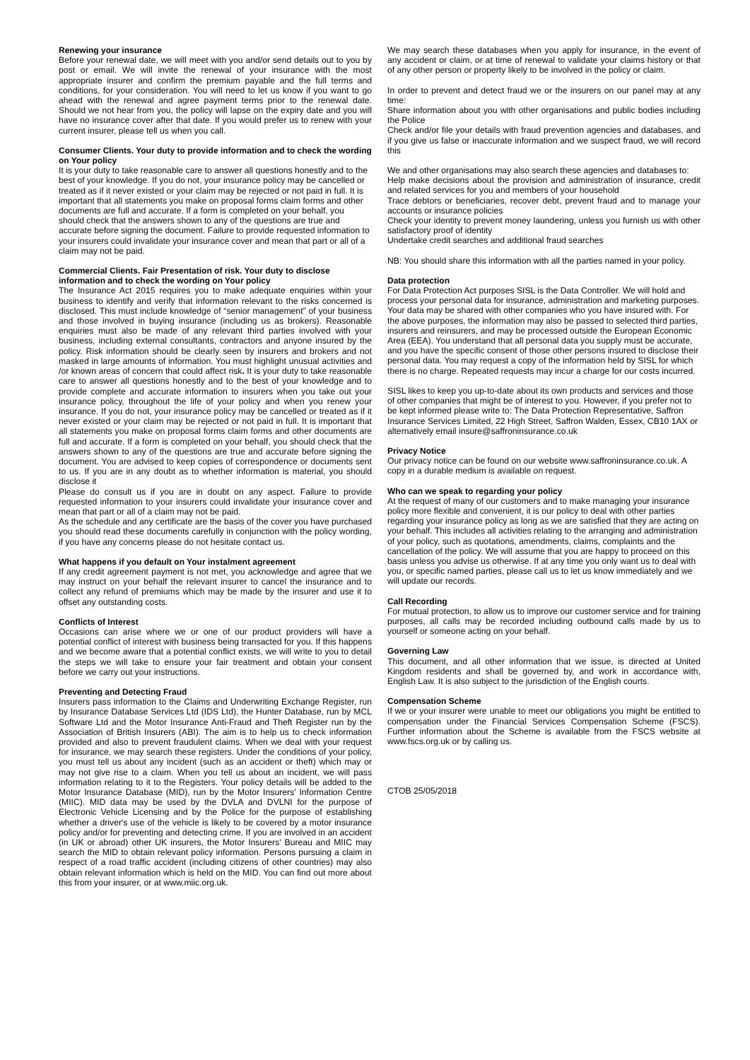Renewing your insurance
Before your renewal date, we will meet with you and/or send details out to you by post or email. We will invite the renewal of your insurance with the most appropriate insurer and confirm the premium payable and the full terms and conditions, for your consideration. You will need to let us know if you want to go ahead with the renewal and agree payment terms prior to the renewal date. Should we not hear from you, the policy will lapse on the expiry date and you will have no insurance cover after that date. If you would prefer us to renew with your current insurer, please tell us when you call.
Consumer Clients. Your duty to provide information and to check the wording on Your policy
It is your duty to take reasonable care to answer all questions honestly and to the best of your knowledge. If you do not, your insurance policy may be cancelled or treated as if it never existed or your claim may be rejected or not paid in full. It is important that all statements you make on proposal forms claim forms and other documents are full and accurate. If a form is completed on your behalf, you should check that the answers shown to any of the questions are true and accurate before signing the document. Failure to provide requested information to your insurers could invalidate your insurance cover and mean that part or all of a claim may not be paid.
Commercial Clients. Fair Presentation of risk. Your duty to disclose information and to check the wording on Your policy
The Insurance Act 2015 requires you to make adequate enquiries within your business to identify and verify that information relevant to the risks concerned is disclosed. This must include knowledge of “senior management” of your business and those involved in buying insurance (including us as brokers). Reasonable enquiries must also be made of any relevant third parties involved with your business, including external consultants, contractors and anyone insured by the policy. Risk information should be clearly seen by insurers and brokers and not masked in large amounts of information. You must highlight unusual activities and /or known areas of concern that could affect risk. It is your duty to take reasonable care to answer all questions honestly and to the best of your knowledge and to provide complete and accurate information to insurers when you take out your insurance policy, throughout the life of your policy and when you renew your insurance. If you do not, your insurance policy may be cancelled or treated as if it never existed or your claim may be rejected or not paid in full. It is important that all statements you make on proposal forms claim forms and other documents are full and accurate. If a form is completed on your behalf, you should check that the answers shown to any of the questions are true and accurate before signing the document. You are advised to keep copies of correspondence or documents sent to us. If you are in any doubt as to whether information is material, you should disclose it
Please do consult us if you are in doubt on any aspect. Failure to provide requested information to your insurers could invalidate your insurance cover and mean that part or all of a claim may not be paid.
As the schedule and any certificate are the basis of the cover you have purchased you should read these documents carefully in conjunction with the policy wording, if you have any concerns please do not hesitate contact us.
What happens if you default on Your instalment agreement
If any credit agreement payment is not met, you acknowledge and agree that we may instruct on your behalf the relevant insurer to cancel the insurance and to collect any refund of premiums which may be made by the insurer and use it to offset any outstanding costs.
Conflicts of Interest
Occasions can arise where we or one of our product providers will have a potential conflict of interest with business being transacted for you. If this happens and we become aware that a potential conflict exists, we will write to you to detail the steps we will take to ensure your fair treatment and obtain your consent before we carry out your instructions.
Preventing and Detecting Fraud
Insurers pass information to the Claims and Underwriting Exchange Register, run by Insurance Database Services Ltd (IDS Ltd), the Hunter Database, run by MCL Software Ltd and the Motor Insurance Anti-Fraud and Theft Register run by the Association of British Insurers (ABI). The aim is to help us to check information provided and also to prevent fraudulent claims. When we deal with your request for insurance, we may search these registers. Under the conditions of your policy, you must tell us about any incident (such as an accident or theft) which may or may not give rise to a claim. When you tell us about an incident, we will pass information relating to it to the Registers. Your policy details will be added to the Motor Insurance Database (MID), run by the Motor Insurers' Information Centre (MIIC). MID data may be used by the DVLA and DVLNI for the purpose of Electronic Vehicle Licensing and by the Police for the purpose of establishing whether a driver's use of the vehicle is likely to be covered by a motor insurance policy and/or for preventing and detecting crime. If you are involved in an accident (in UK or abroad) other UK insurers, the Motor Insurers' Bureau and MIIC may search the MID to obtain relevant policy information. Persons pursuing a claim in respect of a road traffic accident (including citizens of other countries) may also obtain relevant information which is held on the MID. You can find out more about this from your insurer, or at www.miic.org.uk.
We may search these databases when you apply for insurance, in the event of any accident or claim, or at time of renewal to validate your claims history or that of any other person or property likely to be involved in the policy or claim.
In order to prevent and detect fraud we or the insurers on our panel may at any time:
Share information about you with other organisations and public bodies including the Police
Check and/or file your details with fraud prevention agencies and databases, and if you give us false or inaccurate information and we suspect fraud, we will record this
We and other organisations may also search these agencies and databases to:
Help make decisions about the provision and administration of insurance, credit and related services for you and members of your household
Trace debtors or beneficiaries, recover debt, prevent fraud and to manage your accounts or insurance policies
Check your identity to prevent money laundering, unless you furnish us with other satisfactory proof of identity
Undertake credit searches and additional fraud searches
NB: You should share this information with all the parties named in your policy.
Data protection
For Data Protection Act purposes SISL is the Data Controller. We will hold and process your personal data for insurance, administration and marketing purposes. Your data may be shared with other companies who you have insured with. For the above purposes, the information may also be passed to selected third parties, insurers and reinsurers, and may be processed outside the European Economic Area (EEA). You understand that all personal data you supply must be accurate, and you have the specific consent of those other persons insured to disclose their personal data. You may request a copy of the information held by SISL for which there is no charge. Repeated requests may incur a charge for our costs incurred.
SISL likes to keep you up-to-date about its own products and services and those of other companies that might be of interest to you. However, if you prefer not to be kept informed please write to: The Data Protection Representative, Saffron Insurance Services Limited, 22 High Street, Saffron Walden, Essex, CB10 1AX or alternatively email insure@saffroninsurance.co.uk
Privacy Notice
Our privacy notice can be found on our website www.saffroninsurance.co.uk. A copy in a durable medium is available on request.
Who can we speak to regarding your policy
At the request of many of our customers and to make managing your insurance policy more flexible and convenient, it is our policy to deal with other parties regarding your insurance policy as long as we are satisfied that they are acting on your behalf. This includes all activities relating to the arranging and administration of your policy, such as quotations, amendments, claims, complaints and the cancellation of the policy. We will assume that you are happy to proceed on this basis unless you advise us otherwise. If at any time you only want us to deal with you, or specific named parties, please call us to let us know immediately and we will update our records.
Call Recording
For mutual protection, to allow us to improve our customer service and for training purposes, all calls may be recorded including outbound calls made by us to yourself or someone acting on your behalf.
Governing Law
This document, and all other information that we issue, is directed at United Kingdom residents and shall be governed by, and work in accordance with, English Law. It is also subject to the jurisdiction of the English courts.
Compensation Scheme
If we or your insurer were unable to meet our obligations you might be entitled to compensation under the Financial Services Compensation Scheme (FSCS). Further information about the Scheme is available from the FSCS website at www.fscs.org.uk or by calling us.
CTOB 25/05/2018